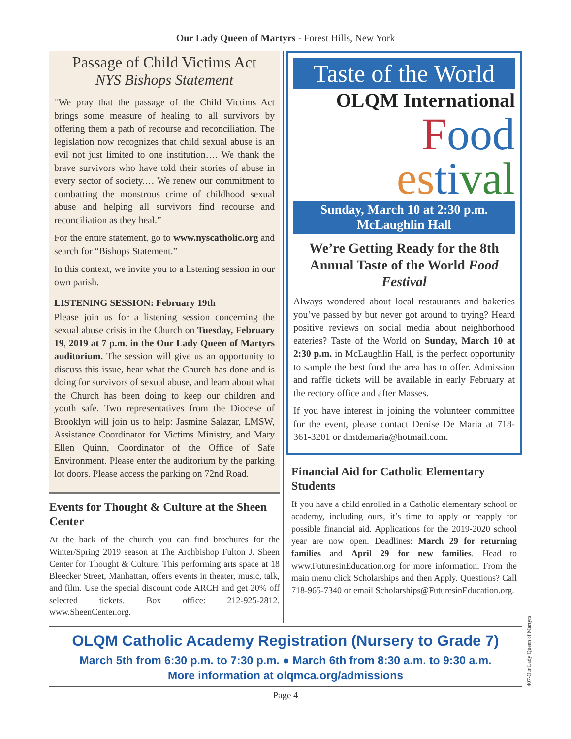Our Lady Queen of Martyrs - Forest Hills, New York
Passage of Child Victims Act
NYS Bishops Statement
“We pray that the passage of the Child Victims Act brings some measure of healing to all survivors by offering them a path of recourse and reconciliation. The legislation now recognizes that child sexual abuse is an evil not just limited to one institution…. We thank the brave survivors who have told their stories of abuse in every sector of society.… We renew our commitment to combatting the monstrous crime of childhood sexual abuse and helping all survivors find recourse and reconciliation as they heal.”
For the entire statement, go to www.nyscatholic.org and search for “Bishops Statement.”
In this context, we invite you to a listening session in our own parish.
LISTENING SESSION: February 19th
Please join us for a listening session concerning the sexual abuse crisis in the Church on Tuesday, February 19, 2019 at 7 p.m. in the Our Lady Queen of Martyrs auditorium. The session will give us an opportunity to discuss this issue, hear what the Church has done and is doing for survivors of sexual abuse, and learn about what the Church has been doing to keep our children and youth safe. Two representatives from the Diocese of Brooklyn will join us to help: Jasmine Salazar, LMSW, Assistance Coordinator for Victims Ministry, and Mary Ellen Quinn, Coordinator of the Office of Safe Environment. Please enter the auditorium by the parking lot doors. Please access the parking on 72nd Road.
Events for Thought & Culture at the Sheen Center
At the back of the church you can find brochures for the Winter/Spring 2019 season at The Archbishop Fulton J. Sheen Center for Thought & Culture. This performing arts space at 18 Bleecker Street, Manhattan, offers events in theater, music, talk, and film. Use the special discount code ARCH and get 20% off selected tickets. Box office: 212-925-2812. www.SheenCenter.org.
Taste of the World
OLQM International
Food
es ti val
Sunday, March 10 at 2:30 p.m.
McLaughlin Hall
We’re Getting Ready for the 8th Annual Taste of the World Food Festival
Always wondered about local restaurants and bakeries you’ve passed by but never got around to trying? Heard positive reviews on social media about neighborhood eateries? Taste of the World on Sunday, March 10 at 2:30 p.m. in McLaughlin Hall, is the perfect opportunity to sample the best food the area has to offer. Admission and raffle tickets will be available in early February at the rectory office and after Masses.
If you have interest in joining the volunteer committee for the event, please contact Denise De Maria at 718-361-3201 or dmtdemaria@hotmail.com.
Financial Aid for Catholic Elementary Students
If you have a child enrolled in a Catholic elementary school or academy, including ours, it’s time to apply or reapply for possible financial aid. Applications for the 2019-2020 school year are now open. Deadlines: March 29 for returning families and April 29 for new families. Head to www.FuturesinEducation.org for more information. From the main menu click Scholarships and then Apply. Questions? Call 718-965-7340 or email Scholarships@FuturesinEducation.org.
OLQM Catholic Academy Registration (Nursery to Grade 7)
March 5th from 6:30 p.m. to 7:30 p.m. ● March 6th from 8:30 a.m. to 9:30 a.m.
More information at olqmca.org/admissions
Page 4
407-Our Lady Queen of Martyrs